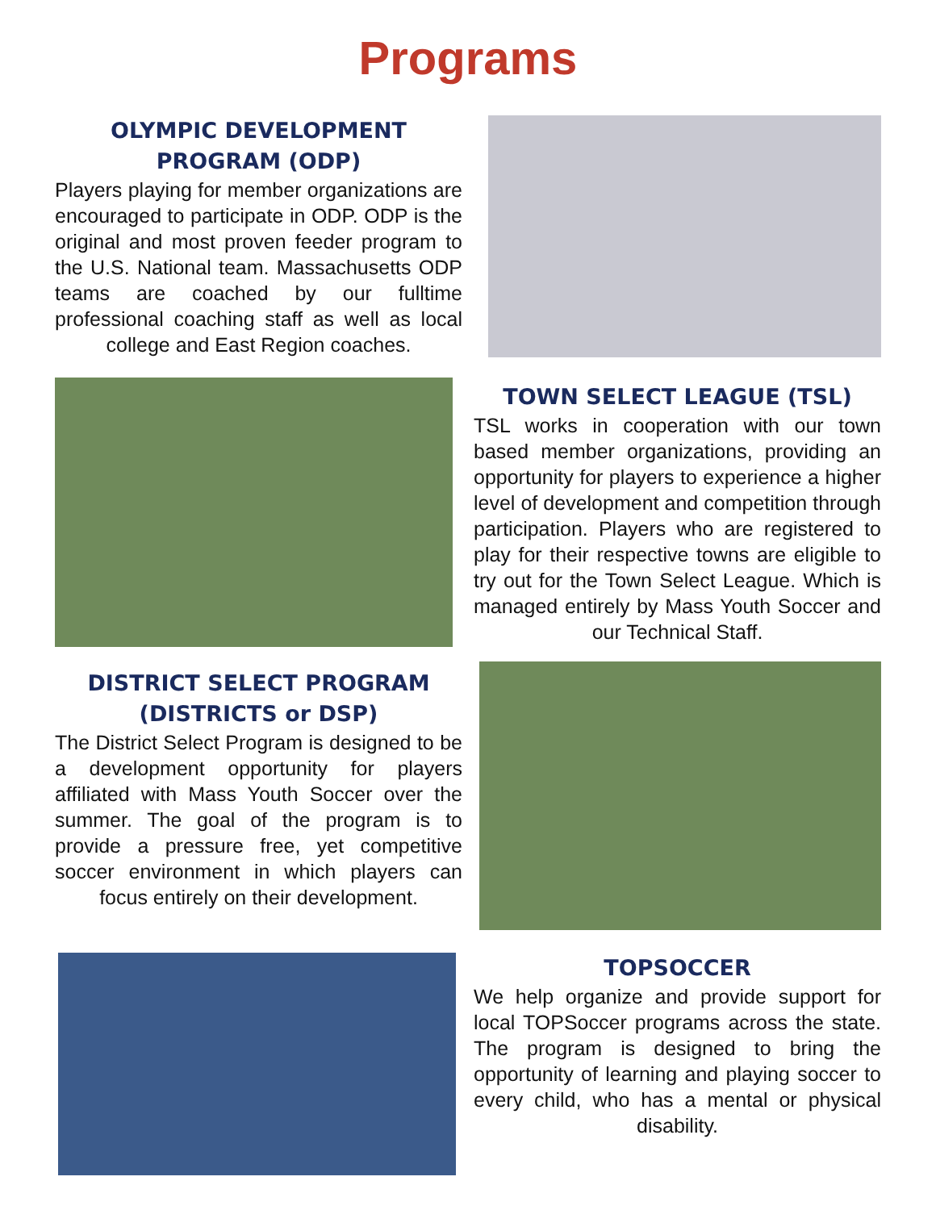Programs
OLYMPIC DEVELOPMENT PROGRAM (ODP)
Players playing for member organizations are encouraged to participate in ODP. ODP is the original and most proven feeder program to the U.S. National team. Massachusetts ODP teams are coached by our fulltime professional coaching staff as well as local college and East Region coaches.
TOWN SELECT LEAGUE (TSL)
TSL works in cooperation with our town based member organizations, providing an opportunity for players to experience a higher level of development and competition through participation. Players who are registered to play for their respective towns are eligible to try out for the Town Select League. Which is managed entirely by Mass Youth Soccer and our Technical Staff.
DISTRICT SELECT PROGRAM (DISTRICTS or DSP)
The District Select Program is designed to be a development opportunity for players affiliated with Mass Youth Soccer over the summer. The goal of the program is to provide a pressure free, yet competitive soccer environment in which players can focus entirely on their development.
TOPSOCCER
We help organize and provide support for local TOPSoccer programs across the state. The program is designed to bring the opportunity of learning and playing soccer to every child, who has a mental or physical disability.